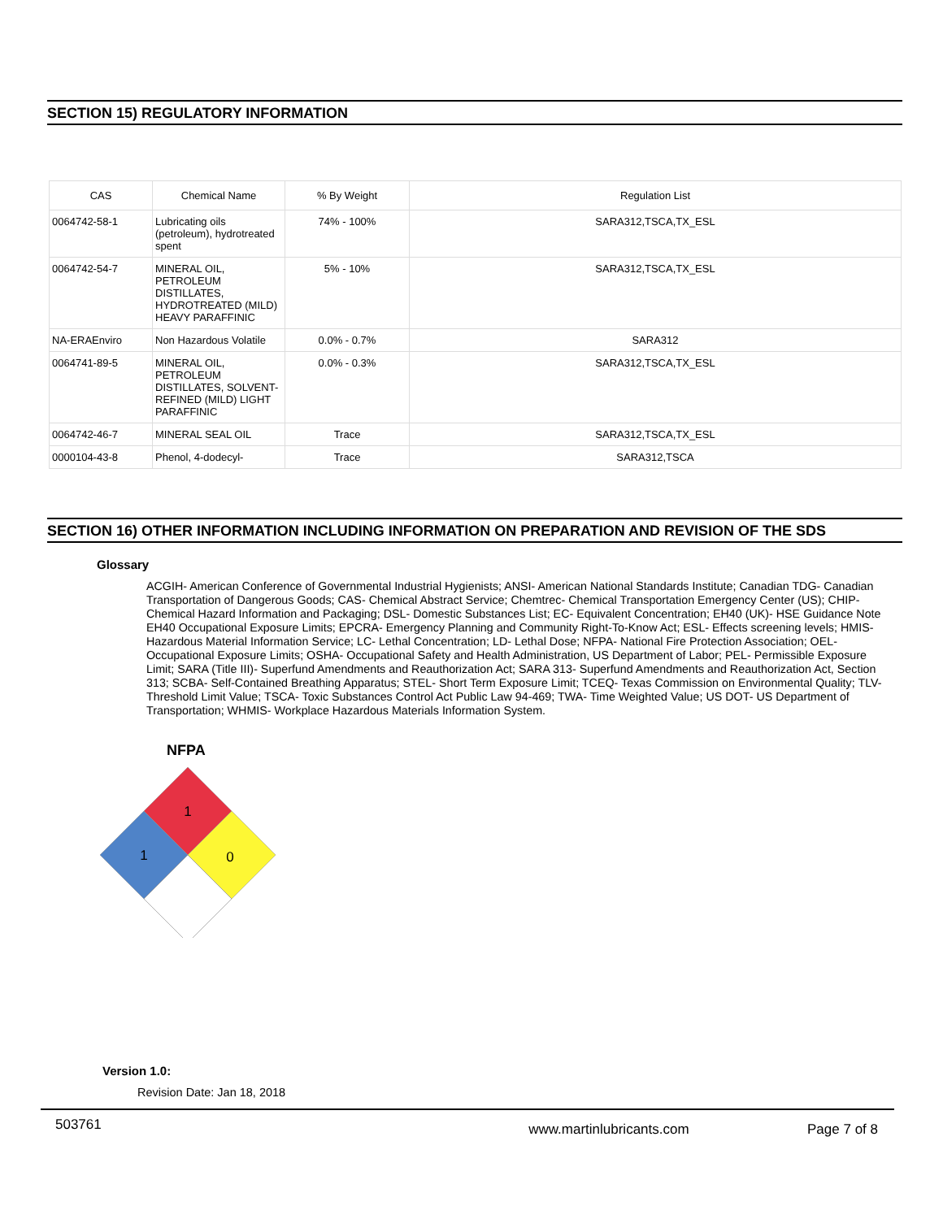SECTION 15) REGULATORY INFORMATION
| CAS | Chemical Name | % By Weight | Regulation List |
| --- | --- | --- | --- |
| 0064742-58-1 | Lubricating oils (petroleum), hydrotreated spent | 74% - 100% | SARA312,TSCA,TX_ESL |
| 0064742-54-7 | MINERAL OIL, PETROLEUM DISTILLATES, HYDROTREATED (MILD) HEAVY PARAFFINIC | 5% - 10% | SARA312,TSCA,TX_ESL |
| NA-ERAEnviro | Non Hazardous Volatile | 0.0% - 0.7% | SARA312 |
| 0064741-89-5 | MINERAL OIL, PETROLEUM DISTILLATES, SOLVENT- REFINED (MILD) LIGHT PARAFFINIC | 0.0% - 0.3% | SARA312,TSCA,TX_ESL |
| 0064742-46-7 | MINERAL SEAL OIL | Trace | SARA312,TSCA,TX_ESL |
| 0000104-43-8 | Phenol, 4-dodecyl- | Trace | SARA312,TSCA |
SECTION 16) OTHER INFORMATION INCLUDING INFORMATION ON PREPARATION AND REVISION OF THE SDS
Glossary
ACGIH- American Conference of Governmental Industrial Hygienists; ANSI- American National Standards Institute; Canadian TDG- Canadian Transportation of Dangerous Goods; CAS- Chemical Abstract Service; Chemtrec- Chemical Transportation Emergency Center (US); CHIP- Chemical Hazard Information and Packaging; DSL- Domestic Substances List; EC- Equivalent Concentration; EH40 (UK)- HSE Guidance Note EH40 Occupational Exposure Limits; EPCRA- Emergency Planning and Community Right-To-Know Act; ESL- Effects screening levels; HMIS- Hazardous Material Information Service; LC- Lethal Concentration; LD- Lethal Dose; NFPA- National Fire Protection Association; OEL- Occupational Exposure Limits; OSHA- Occupational Safety and Health Administration, US Department of Labor; PEL- Permissible Exposure Limit; SARA (Title III)- Superfund Amendments and Reauthorization Act; SARA 313- Superfund Amendments and Reauthorization Act, Section 313; SCBA- Self-Contained Breathing Apparatus; STEL- Short Term Exposure Limit; TCEQ- Texas Commission on Environmental Quality; TLV- Threshold Limit Value; TSCA- Toxic Substances Control Act Public Law 94-469; TWA- Time Weighted Value; US DOT- US Department of Transportation; WHMIS- Workplace Hazardous Materials Information System.
NFPA
1
1
0
Version 1.0:
Revision Date: Jan 18, 2018
503761 www.martinlubricants.com Page 7 of 8